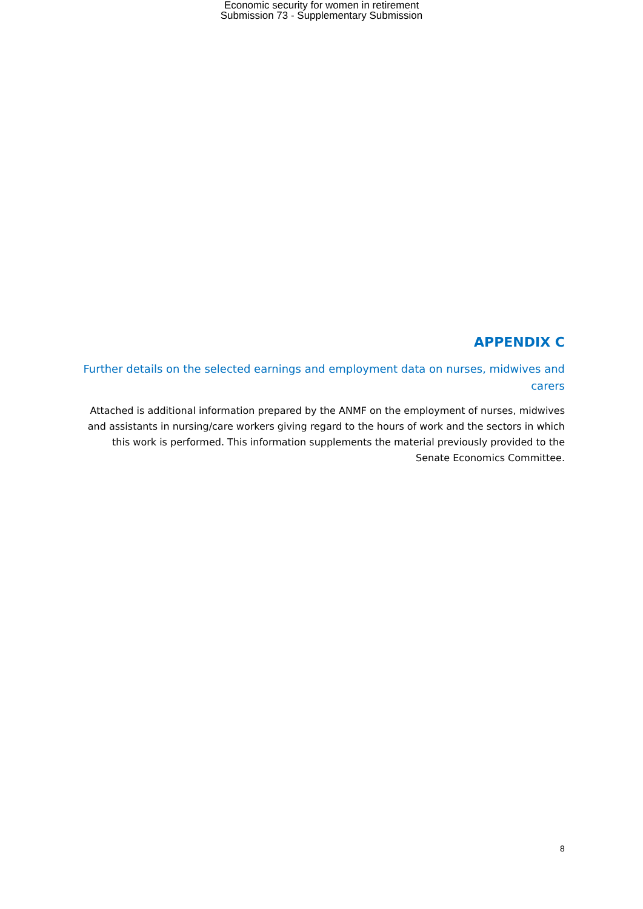Economic security for women in retirement
Submission 73 - Supplementary Submission
APPENDIX C
Further details on the selected earnings and employment data on nurses, midwives and carers
Attached is additional information prepared by the ANMF on the employment of nurses, midwives and assistants in nursing/care workers giving regard to the hours of work and the sectors in which this work is performed. This information supplements the material previously provided to the Senate Economics Committee.
8